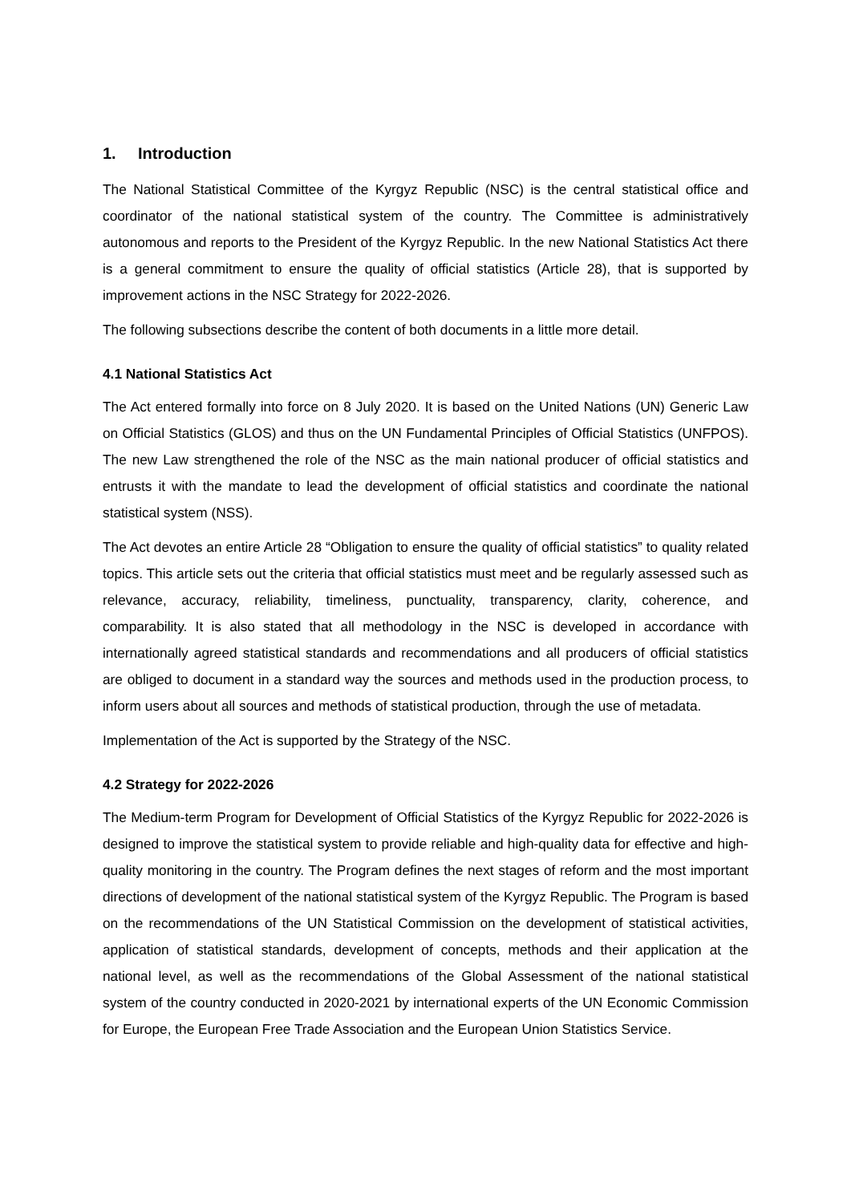1. Introduction
The National Statistical Committee of the Kyrgyz Republic (NSC) is the central statistical office and coordinator of the national statistical system of the country. The Committee is administratively autonomous and reports to the President of the Kyrgyz Republic. In the new National Statistics Act there is a general commitment to ensure the quality of official statistics (Article 28), that is supported by improvement actions in the NSC Strategy for 2022-2026.
The following subsections describe the content of both documents in a little more detail.
4.1 National Statistics Act
The Act entered formally into force on 8 July 2020. It is based on the United Nations (UN) Generic Law on Official Statistics (GLOS) and thus on the UN Fundamental Principles of Official Statistics (UNFPOS). The new Law strengthened the role of the NSC as the main national producer of official statistics and entrusts it with the mandate to lead the development of official statistics and coordinate the national statistical system (NSS).
The Act devotes an entire Article 28 “Obligation to ensure the quality of official statistics” to quality related topics. This article sets out the criteria that official statistics must meet and be regularly assessed such as relevance, accuracy, reliability, timeliness, punctuality, transparency, clarity, coherence, and comparability. It is also stated that all methodology in the NSC is developed in accordance with internationally agreed statistical standards and recommendations and all producers of official statistics are obliged to document in a standard way the sources and methods used in the production process, to inform users about all sources and methods of statistical production, through the use of metadata.
Implementation of the Act is supported by the Strategy of the NSC.
4.2 Strategy for 2022-2026
The Medium-term Program for Development of Official Statistics of the Kyrgyz Republic for 2022-2026 is designed to improve the statistical system to provide reliable and high-quality data for effective and high-quality monitoring in the country. The Program defines the next stages of reform and the most important directions of development of the national statistical system of the Kyrgyz Republic. The Program is based on the recommendations of the UN Statistical Commission on the development of statistical activities, application of statistical standards, development of concepts, methods and their application at the national level, as well as the recommendations of the Global Assessment of the national statistical system of the country conducted in 2020-2021 by international experts of the UN Economic Commission for Europe, the European Free Trade Association and the European Union Statistics Service.